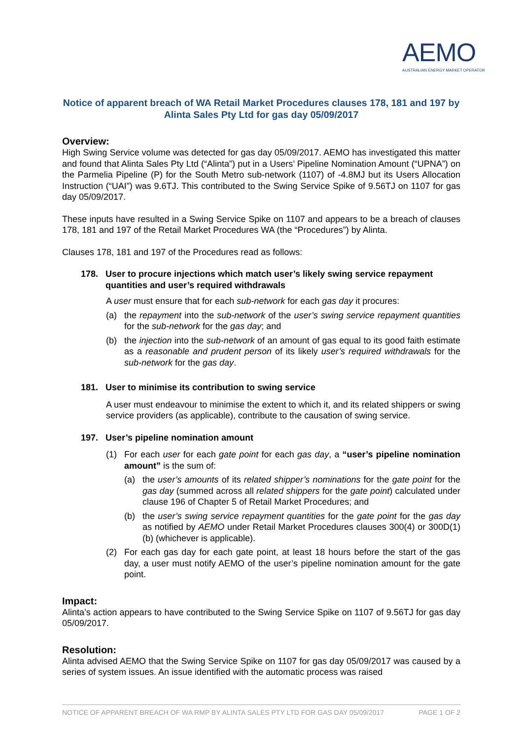AEMO
AUSTRALIAN ENERGY MARKET OPERATOR
Notice of apparent breach of WA Retail Market Procedures clauses 178, 181 and 197 by Alinta Sales Pty Ltd for gas day 05/09/2017
Overview:
High Swing Service volume was detected for gas day 05/09/2017. AEMO has investigated this matter and found that Alinta Sales Pty Ltd (“Alinta”) put in a Users’ Pipeline Nomination Amount (“UPNA”) on the Parmelia Pipeline (P) for the South Metro sub-network (1107) of -4.8MJ but its Users Allocation Instruction (“UAI”) was 9.6TJ. This contributed to the Swing Service Spike of 9.56TJ on 1107 for gas day 05/09/2017.
These inputs have resulted in a Swing Service Spike on 1107 and appears to be a breach of clauses 178, 181 and 197 of the Retail Market Procedures WA (the “Procedures”) by Alinta.
Clauses 178, 181 and 197 of the Procedures read as follows:
178. User to procure injections which match user’s likely swing service repayment quantities and user’s required withdrawals
A user must ensure that for each sub-network for each gas day it procures:
(a) the repayment into the sub-network of the user’s swing service repayment quantities for the sub-network for the gas day; and
(b) the injection into the sub-network of an amount of gas equal to its good faith estimate as a reasonable and prudent person of its likely user’s required withdrawals for the sub-network for the gas day.
181. User to minimise its contribution to swing service
A user must endeavour to minimise the extent to which it, and its related shippers or swing service providers (as applicable), contribute to the causation of swing service.
197. User’s pipeline nomination amount
(1) For each user for each gate point for each gas day, a “user’s pipeline nomination amount” is the sum of:
(a) the user’s amounts of its related shipper’s nominations for the gate point for the gas day (summed across all related shippers for the gate point) calculated under clause 196 of Chapter 5 of Retail Market Procedures; and
(b) the user’s swing service repayment quantities for the gate point for the gas day as notified by AEMO under Retail Market Procedures clauses 300(4) or 300D(1)(b) (whichever is applicable).
(2) For each gas day for each gate point, at least 18 hours before the start of the gas day, a user must notify AEMO of the user’s pipeline nomination amount for the gate point.
Impact:
Alinta’s action appears to have contributed to the Swing Service Spike on 1107 of 9.56TJ for gas day 05/09/2017.
Resolution:
Alinta advised AEMO that the Swing Service Spike on 1107 for gas day 05/09/2017 was caused by a series of system issues. An issue identified with the automatic process was raised
NOTICE OF APPARENT BREACH OF WA RMP BY ALINTA SALES PTY LTD FOR GAS DAY 05/09/2017 PAGE 1 OF 2